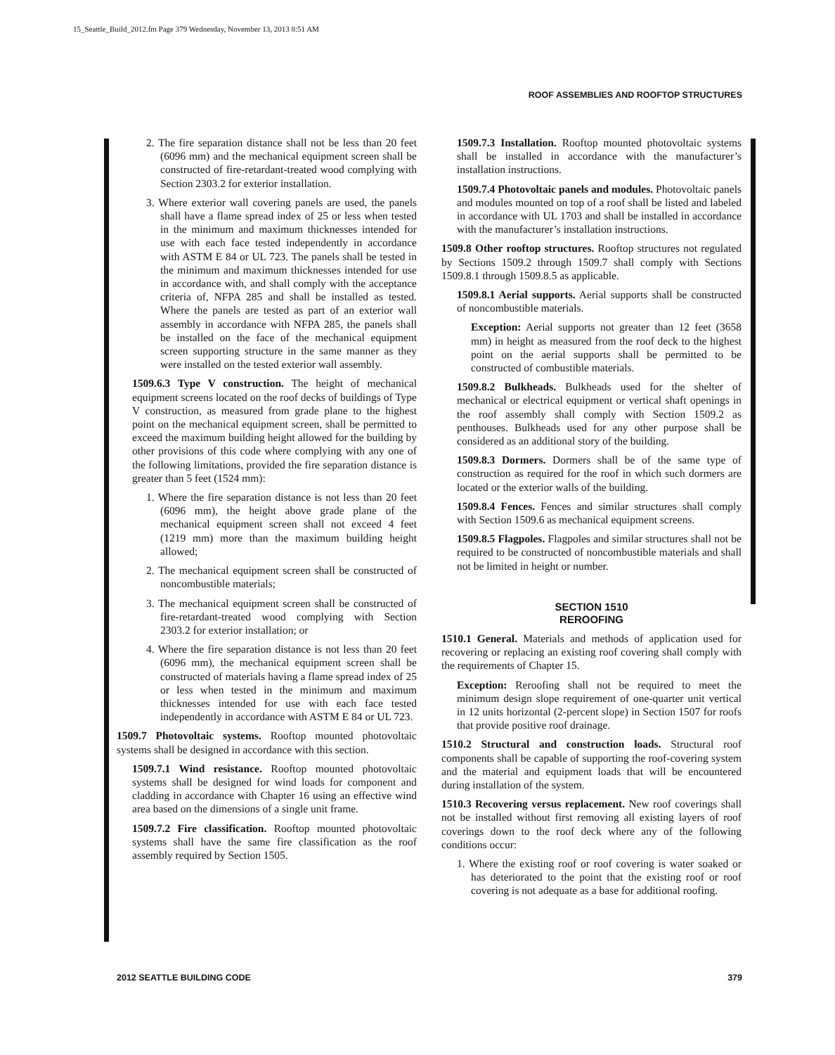15_Seattle_Build_2012.fm Page 379 Wednesday, November 13, 2013 8:51 AM
ROOF ASSEMBLIES AND ROOFTOP STRUCTURES
2. The fire separation distance shall not be less than 20 feet (6096 mm) and the mechanical equipment screen shall be constructed of fire-retardant-treated wood complying with Section 2303.2 for exterior installation.
3. Where exterior wall covering panels are used, the panels shall have a flame spread index of 25 or less when tested in the minimum and maximum thicknesses intended for use with each face tested independently in accordance with ASTM E 84 or UL 723. The panels shall be tested in the minimum and maximum thicknesses intended for use in accordance with, and shall comply with the acceptance criteria of, NFPA 285 and shall be installed as tested. Where the panels are tested as part of an exterior wall assembly in accordance with NFPA 285, the panels shall be installed on the face of the mechanical equipment screen supporting structure in the same manner as they were installed on the tested exterior wall assembly.
1509.6.3 Type V construction. The height of mechanical equipment screens located on the roof decks of buildings of Type V construction, as measured from grade plane to the highest point on the mechanical equipment screen, shall be permitted to exceed the maximum building height allowed for the building by other provisions of this code where complying with any one of the following limitations, provided the fire separation distance is greater than 5 feet (1524 mm):
1. Where the fire separation distance is not less than 20 feet (6096 mm), the height above grade plane of the mechanical equipment screen shall not exceed 4 feet (1219 mm) more than the maximum building height allowed;
2. The mechanical equipment screen shall be constructed of noncombustible materials;
3. The mechanical equipment screen shall be constructed of fire-retardant-treated wood complying with Section 2303.2 for exterior installation; or
4. Where the fire separation distance is not less than 20 feet (6096 mm), the mechanical equipment screen shall be constructed of materials having a flame spread index of 25 or less when tested in the minimum and maximum thicknesses intended for use with each face tested independently in accordance with ASTM E 84 or UL 723.
1509.7 Photovoltaic systems. Rooftop mounted photovoltaic systems shall be designed in accordance with this section.
1509.7.1 Wind resistance. Rooftop mounted photovoltaic systems shall be designed for wind loads for component and cladding in accordance with Chapter 16 using an effective wind area based on the dimensions of a single unit frame.
1509.7.2 Fire classification. Rooftop mounted photovoltaic systems shall have the same fire classification as the roof assembly required by Section 1505.
1509.7.3 Installation. Rooftop mounted photovoltaic systems shall be installed in accordance with the manufacturer’s installation instructions.
1509.7.4 Photovoltaic panels and modules. Photovoltaic panels and modules mounted on top of a roof shall be listed and labeled in accordance with UL 1703 and shall be installed in accordance with the manufacturer’s installation instructions.
1509.8 Other rooftop structures. Rooftop structures not regulated by Sections 1509.2 through 1509.7 shall comply with Sections 1509.8.1 through 1509.8.5 as applicable.
1509.8.1 Aerial supports. Aerial supports shall be constructed of noncombustible materials.
Exception: Aerial supports not greater than 12 feet (3658 mm) in height as measured from the roof deck to the highest point on the aerial supports shall be permitted to be constructed of combustible materials.
1509.8.2 Bulkheads. Bulkheads used for the shelter of mechanical or electrical equipment or vertical shaft openings in the roof assembly shall comply with Section 1509.2 as penthouses. Bulkheads used for any other purpose shall be considered as an additional story of the building.
1509.8.3 Dormers. Dormers shall be of the same type of construction as required for the roof in which such dormers are located or the exterior walls of the building.
1509.8.4 Fences. Fences and similar structures shall comply with Section 1509.6 as mechanical equipment screens.
1509.8.5 Flagpoles. Flagpoles and similar structures shall not be required to be constructed of noncombustible materials and shall not be limited in height or number.
SECTION 1510
REROOFING
1510.1 General. Materials and methods of application used for recovering or replacing an existing roof covering shall comply with the requirements of Chapter 15.
Exception: Reroofing shall not be required to meet the minimum design slope requirement of one-quarter unit vertical in 12 units horizontal (2-percent slope) in Section 1507 for roofs that provide positive roof drainage.
1510.2 Structural and construction loads. Structural roof components shall be capable of supporting the roof-covering system and the material and equipment loads that will be encountered during installation of the system.
1510.3 Recovering versus replacement. New roof coverings shall not be installed without first removing all existing layers of roof coverings down to the roof deck where any of the following conditions occur:
1. Where the existing roof or roof covering is water soaked or has deteriorated to the point that the existing roof or roof covering is not adequate as a base for additional roofing.
2012 SEATTLE BUILDING CODE 379